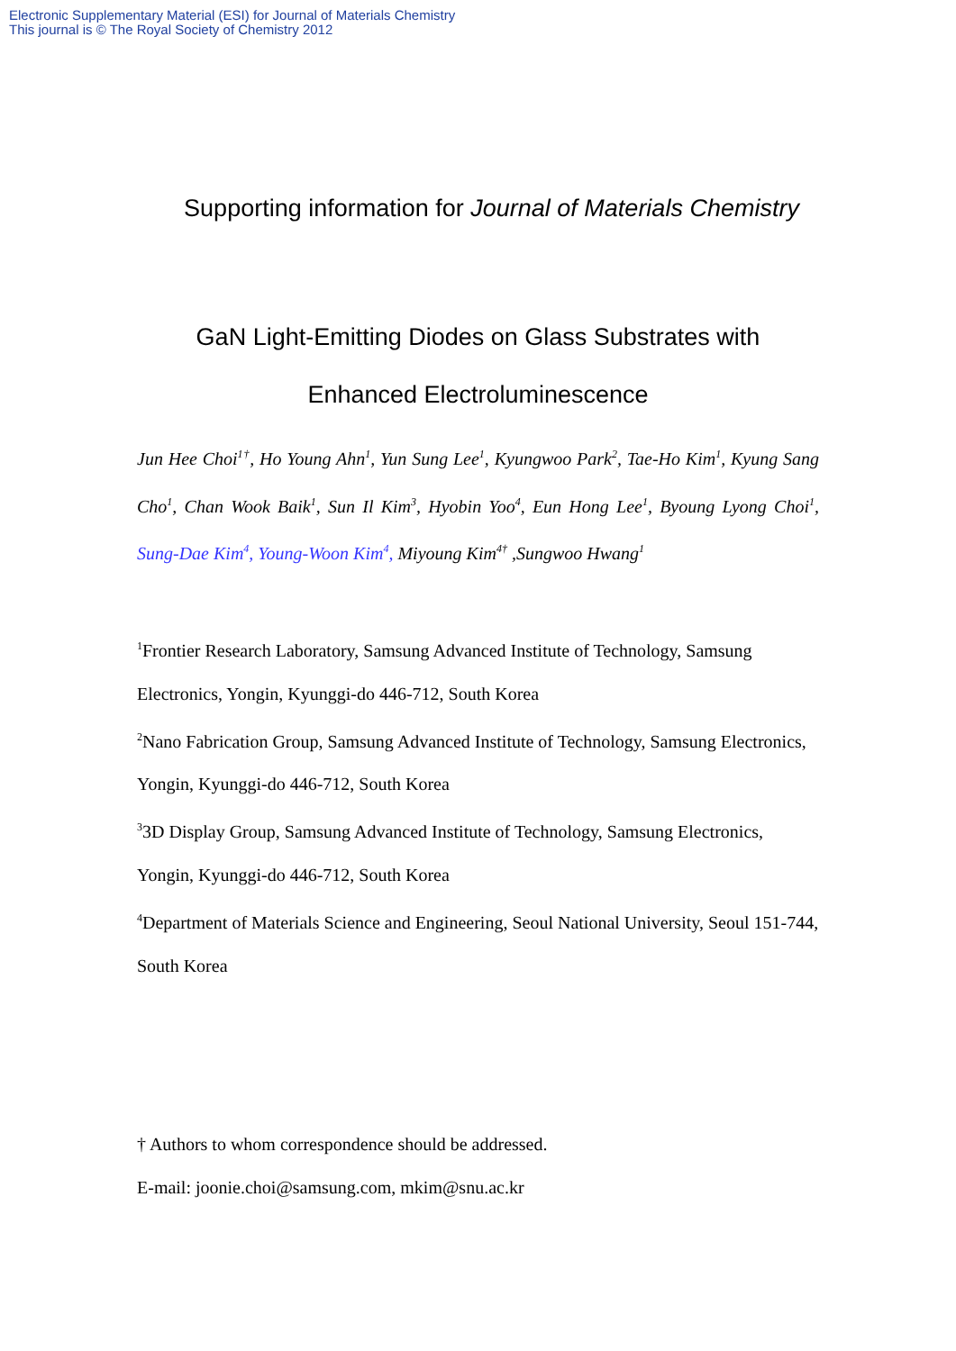Electronic Supplementary Material (ESI) for Journal of Materials Chemistry
This journal is © The Royal Society of Chemistry 2012
Supporting information for Journal of Materials Chemistry
GaN Light-Emitting Diodes on Glass Substrates with
Enhanced Electroluminescence
Jun Hee Choi<sup>1†</sup>, Ho Young Ahn<sup>1</sup>, Yun Sung Lee<sup>1</sup>, Kyungwoo Park<sup>2</sup>, Tae-Ho Kim<sup>1</sup>, Kyung Sang Cho<sup>1</sup>, Chan Wook Baik<sup>1</sup>, Sun Il Kim<sup>3</sup>, Hyobin Yoo<sup>4</sup>, Eun Hong Lee<sup>1</sup>, Byoung Lyong Choi<sup>1</sup>, Sung-Dae Kim<sup>4</sup>, Young-Woon Kim<sup>4</sup>, Miyoung Kim<sup>4†</sup> ,Sungwoo Hwang<sup>1</sup>
<sup>1</sup> Frontier Research Laboratory, Samsung Advanced Institute of Technology, Samsung Electronics, Yongin, Kyunggi-do 446-712, South Korea
<sup>2</sup> Nano Fabrication Group, Samsung Advanced Institute of Technology, Samsung Electronics, Yongin, Kyunggi-do 446-712, South Korea
<sup>3</sup> 3D Display Group, Samsung Advanced Institute of Technology, Samsung Electronics, Yongin, Kyunggi-do 446-712, South Korea
<sup>4</sup> Department of Materials Science and Engineering, Seoul National University, Seoul 151-744, South Korea
† Authors to whom correspondence should be addressed.
E-mail: joonie.choi@samsung.com, mkim@snu.ac.kr